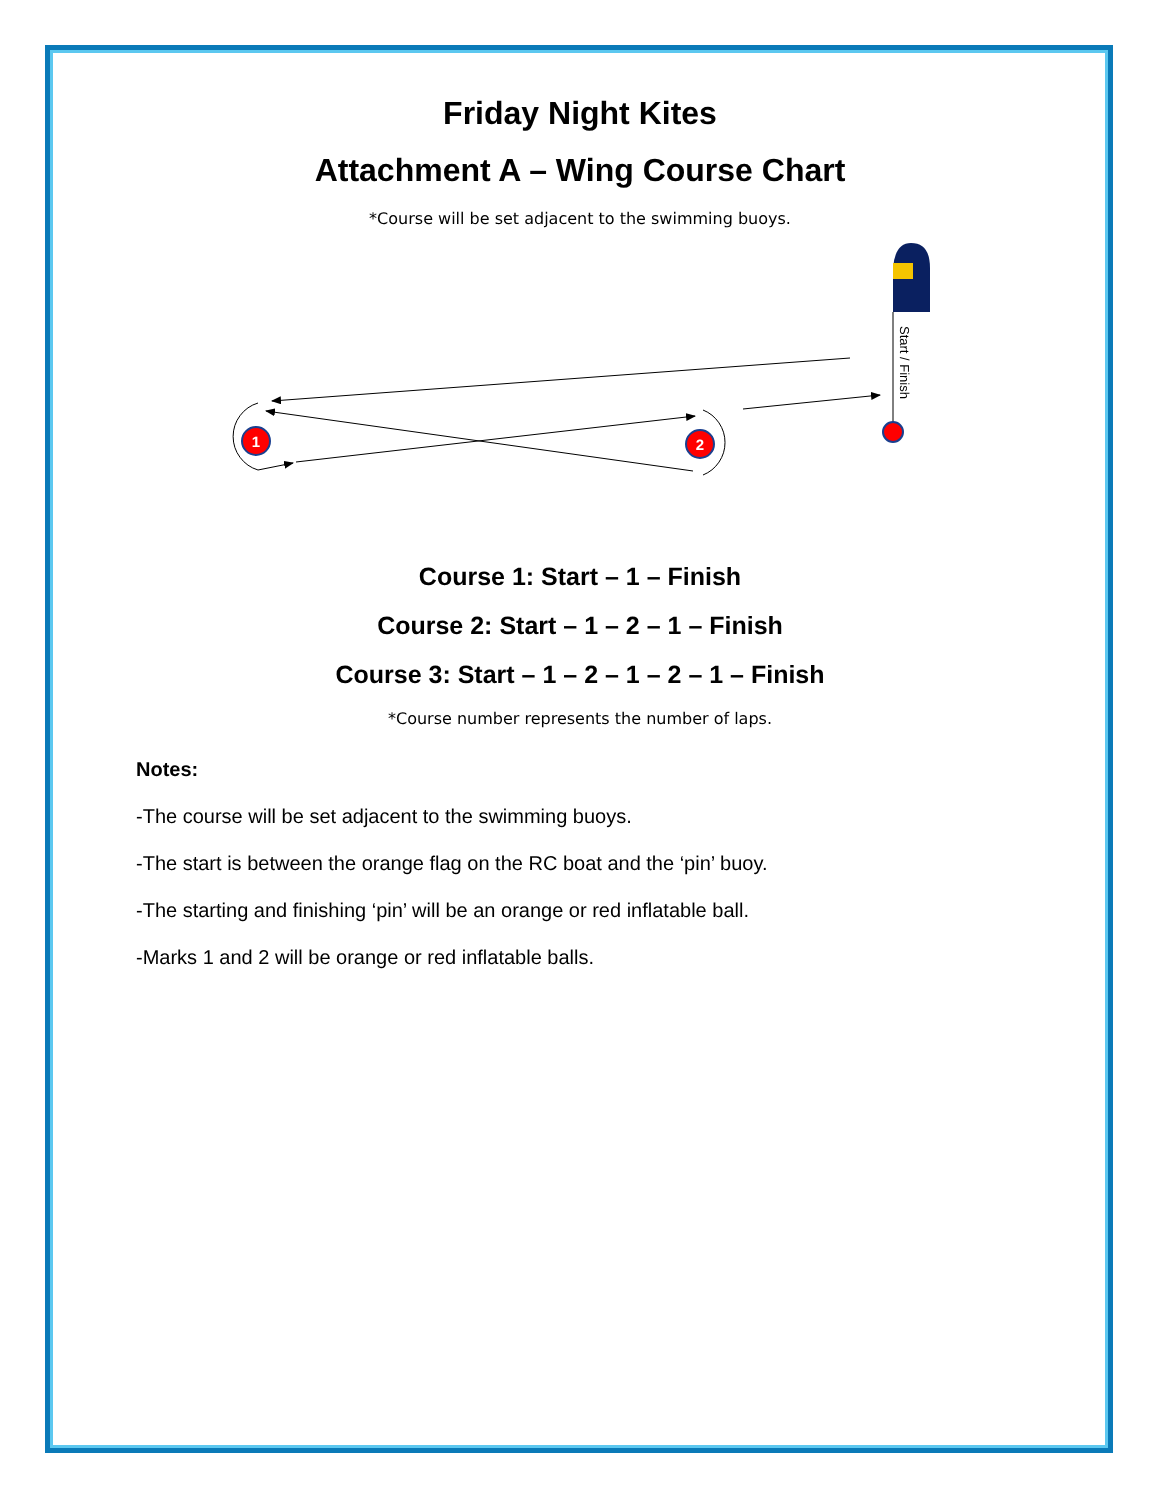Friday Night Kites
Attachment A – Wing Course Chart
*Course will be set adjacent to the swimming buoys.
1
2
Start / Finish
Course 1: Start – 1 – Finish
Course 2: Start – 1 – 2 – 1 – Finish
Course 3: Start – 1 – 2 – 1 – 2 – 1 – Finish
*Course number represents the number of laps.
Notes:
-The course will be set adjacent to the swimming buoys.
-The start is between the orange flag on the RC boat and the ‘pin’ buoy.
-The starting and finishing ‘pin’ will be an orange or red inflatable ball.
-Marks 1 and 2 will be orange or red inflatable balls.